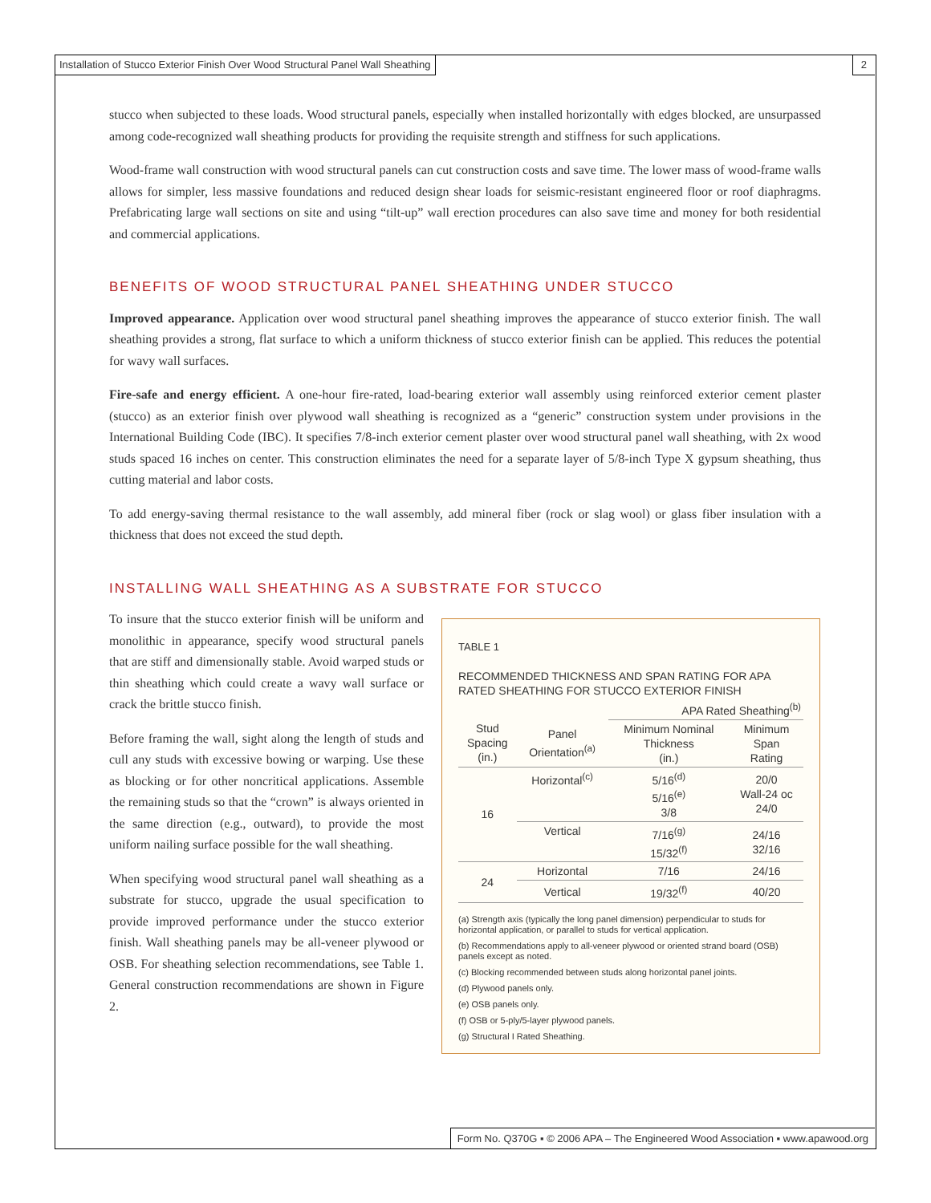Installation of Stucco Exterior Finish Over Wood Structural Panel Wall Sheathing 2
stucco when subjected to these loads. Wood structural panels, especially when installed horizontally with edges blocked, are unsurpassed among code-recognized wall sheathing products for providing the requisite strength and stiffness for such applications.
Wood-frame wall construction with wood structural panels can cut construction costs and save time. The lower mass of wood-frame walls allows for simpler, less massive foundations and reduced design shear loads for seismic-resistant engineered floor or roof diaphragms. Prefabricating large wall sections on site and using “tilt-up” wall erection procedures can also save time and money for both residential and commercial applications.
BENEFITS OF WOOD STRUCTURAL PANEL SHEATHING UNDER STUCCO
Improved appearance. Application over wood structural panel sheathing improves the appearance of stucco exterior finish. The wall sheathing provides a strong, flat surface to which a uniform thickness of stucco exterior finish can be applied. This reduces the potential for wavy wall surfaces.
Fire-safe and energy efficient. A one-hour fire-rated, load-bearing exterior wall assembly using reinforced exterior cement plaster (stucco) as an exterior finish over plywood wall sheathing is recognized as a “generic” construction system under provisions in the International Building Code (IBC). It specifies 7/8-inch exterior cement plaster over wood structural panel wall sheathing, with 2x wood studs spaced 16 inches on center. This construction eliminates the need for a separate layer of 5/8-inch Type X gypsum sheathing, thus cutting material and labor costs.
To add energy-saving thermal resistance to the wall assembly, add mineral fiber (rock or slag wool) or glass fiber insulation with a thickness that does not exceed the stud depth.
INSTALLING WALL SHEATHING AS A SUBSTRATE FOR STUCCO
To insure that the stucco exterior finish will be uniform and monolithic in appearance, specify wood structural panels that are stiff and dimensionally stable. Avoid warped studs or thin sheathing which could create a wavy wall surface or crack the brittle stucco finish.
Before framing the wall, sight along the length of studs and cull any studs with excessive bowing or warping. Use these as blocking or for other noncritical applications. Assemble the remaining studs so that the “crown” is always oriented in the same direction (e.g., outward), to provide the most uniform nailing surface possible for the wall sheathing.
When specifying wood structural panel wall sheathing as a substrate for stucco, upgrade the usual specification to provide improved performance under the stucco exterior finish. Wall sheathing panels may be all-veneer plywood or OSB. For sheathing selection recommendations, see Table 1. General construction recommendations are shown in Figure 2.
TABLE 1
RECOMMENDED THICKNESS AND SPAN RATING FOR APA RATED SHEATHING FOR STUCCO EXTERIOR FINISH
| | | APA Rated Sheathing<sup>(b)</sup> | |
| --- | --- | --- | --- |
| Stud Spacing (in.) | Panel Orientation<sup>(a)</sup> | Minimum Nominal Thickness (in.) | Minimum Span Rating |
| 16 | Horizontal<sup>(c)</sup> | 5/16<sup>(d)</sup> 5/16<sup>(e)</sup> 3/8 | 20/0 Wall-24 oc 24/0 |
| | Vertical | 7/16<sup>(g)</sup> 15/32<sup>(f)</sup> | 24/16 32/16 |
| 24 | Horizontal | 7/16 | 24/16 |
| | Vertical | 19/32<sup>(f)</sup> | 40/20 |
(a) Strength axis (typically the long panel dimension) perpendicular to studs for horizontal application, or parallel to studs for vertical application.
(b) Recommendations apply to all-veneer plywood or oriented strand board (OSB) panels except as noted.
(c) Blocking recommended between studs along horizontal panel joints.
(d) Plywood panels only.
(e) OSB panels only.
(f) OSB or 5-ply/5-layer plywood panels.
(g) Structural I Rated Sheathing.
Form No. Q370G ▪ © 2006 APA – The Engineered Wood Association ▪ www.apawood.org